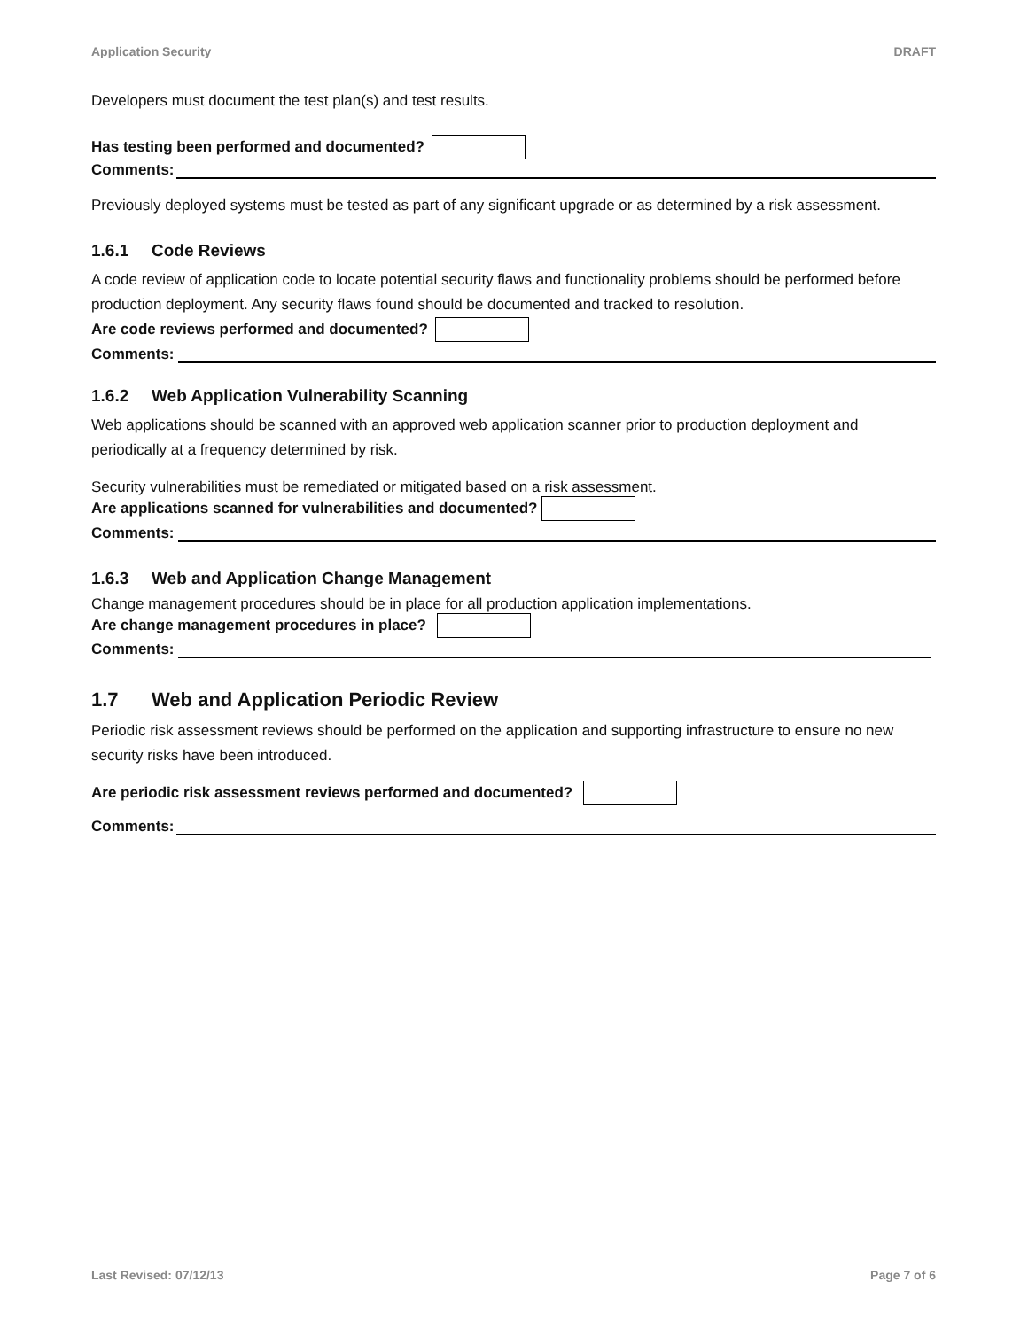Application Security DRAFT
Developers must document the test plan(s) and test results.
Has testing been performed and documented?
Comments:
Previously deployed systems must be tested as part of any significant upgrade or as determined by a risk assessment.
1.6.1 Code Reviews
A code review of application code to locate potential security flaws and functionality problems should be performed before production deployment. Any security flaws found should be documented and tracked to resolution.
Are code reviews performed and documented?
Comments:
1.6.2 Web Application Vulnerability Scanning
Web applications should be scanned with an approved web application scanner prior to production deployment and periodically at a frequency determined by risk.
Security vulnerabilities must be remediated or mitigated based on a risk assessment.
Are applications scanned for vulnerabilities and documented?
Comments:
1.6.3 Web and Application Change Management
Change management procedures should be in place for all production application implementations.
Are change management procedures in place?
Comments:
1.7 Web and Application Periodic Review
Periodic risk assessment reviews should be performed on the application and supporting infrastructure to ensure no new security risks have been introduced.
Are periodic risk assessment reviews performed and documented?
Comments:
Last Revised: 07/12/13 Page 7 of 6